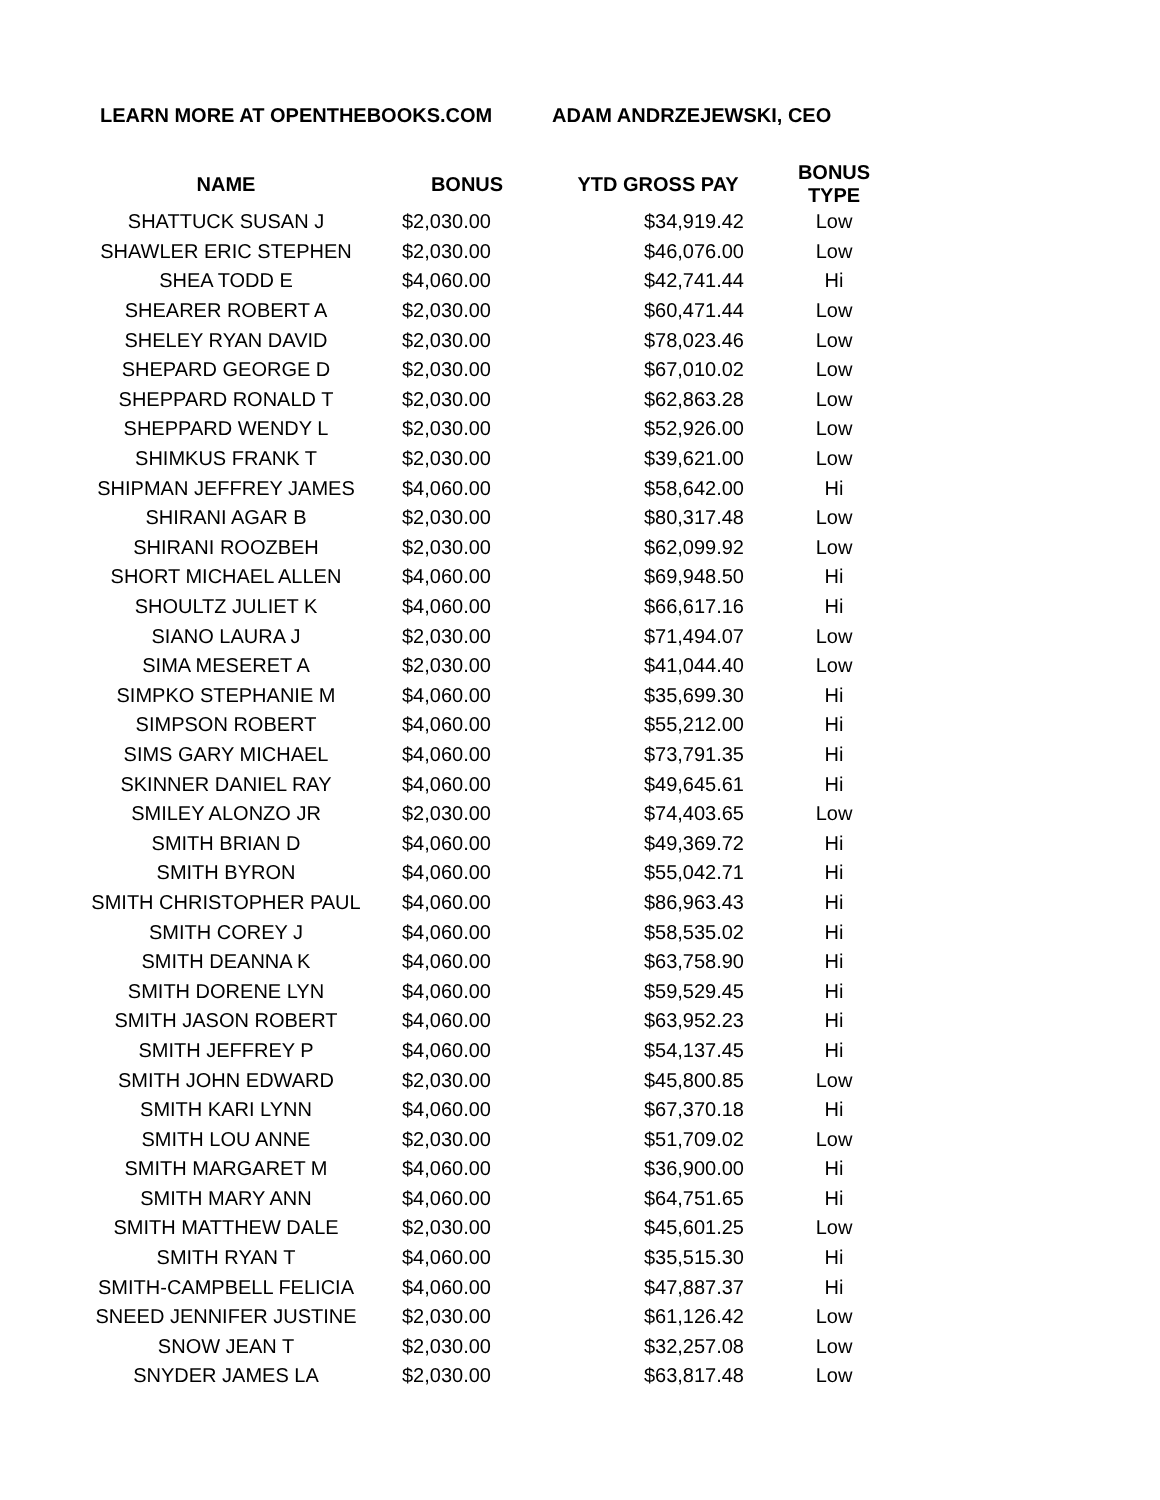LEARN MORE AT OPENTHEBOOKS.COM ADAM ANDRZEJEWSKI, CEO
| NAME | BONUS | YTD GROSS PAY | BONUS TYPE |
| --- | --- | --- | --- |
| SHATTUCK SUSAN J | $2,030.00 | $34,919.42 | Low |
| SHAWLER ERIC STEPHEN | $2,030.00 | $46,076.00 | Low |
| SHEA TODD E | $4,060.00 | $42,741.44 | Hi |
| SHEARER ROBERT A | $2,030.00 | $60,471.44 | Low |
| SHELEY RYAN DAVID | $2,030.00 | $78,023.46 | Low |
| SHEPARD GEORGE D | $2,030.00 | $67,010.02 | Low |
| SHEPPARD RONALD T | $2,030.00 | $62,863.28 | Low |
| SHEPPARD WENDY L | $2,030.00 | $52,926.00 | Low |
| SHIMKUS FRANK T | $2,030.00 | $39,621.00 | Low |
| SHIPMAN JEFFREY JAMES | $4,060.00 | $58,642.00 | Hi |
| SHIRANI AGAR B | $2,030.00 | $80,317.48 | Low |
| SHIRANI ROOZBEH | $2,030.00 | $62,099.92 | Low |
| SHORT MICHAEL ALLEN | $4,060.00 | $69,948.50 | Hi |
| SHOULTZ JULIET K | $4,060.00 | $66,617.16 | Hi |
| SIANO LAURA J | $2,030.00 | $71,494.07 | Low |
| SIMA MESERET A | $2,030.00 | $41,044.40 | Low |
| SIMPKO STEPHANIE M | $4,060.00 | $35,699.30 | Hi |
| SIMPSON ROBERT | $4,060.00 | $55,212.00 | Hi |
| SIMS GARY MICHAEL | $4,060.00 | $73,791.35 | Hi |
| SKINNER DANIEL RAY | $4,060.00 | $49,645.61 | Hi |
| SMILEY ALONZO JR | $2,030.00 | $74,403.65 | Low |
| SMITH BRIAN D | $4,060.00 | $49,369.72 | Hi |
| SMITH BYRON | $4,060.00 | $55,042.71 | Hi |
| SMITH CHRISTOPHER PAUL | $4,060.00 | $86,963.43 | Hi |
| SMITH COREY J | $4,060.00 | $58,535.02 | Hi |
| SMITH DEANNA K | $4,060.00 | $63,758.90 | Hi |
| SMITH DORENE LYN | $4,060.00 | $59,529.45 | Hi |
| SMITH JASON ROBERT | $4,060.00 | $63,952.23 | Hi |
| SMITH JEFFREY P | $4,060.00 | $54,137.45 | Hi |
| SMITH JOHN EDWARD | $2,030.00 | $45,800.85 | Low |
| SMITH KARI LYNN | $4,060.00 | $67,370.18 | Hi |
| SMITH LOU ANNE | $2,030.00 | $51,709.02 | Low |
| SMITH MARGARET M | $4,060.00 | $36,900.00 | Hi |
| SMITH MARY ANN | $4,060.00 | $64,751.65 | Hi |
| SMITH MATTHEW DALE | $2,030.00 | $45,601.25 | Low |
| SMITH RYAN T | $4,060.00 | $35,515.30 | Hi |
| SMITH-CAMPBELL FELICIA | $4,060.00 | $47,887.37 | Hi |
| SNEED JENNIFER JUSTINE | $2,030.00 | $61,126.42 | Low |
| SNOW JEAN T | $2,030.00 | $32,257.08 | Low |
| SNYDER JAMES LA | $2,030.00 | $63,817.48 | Low |